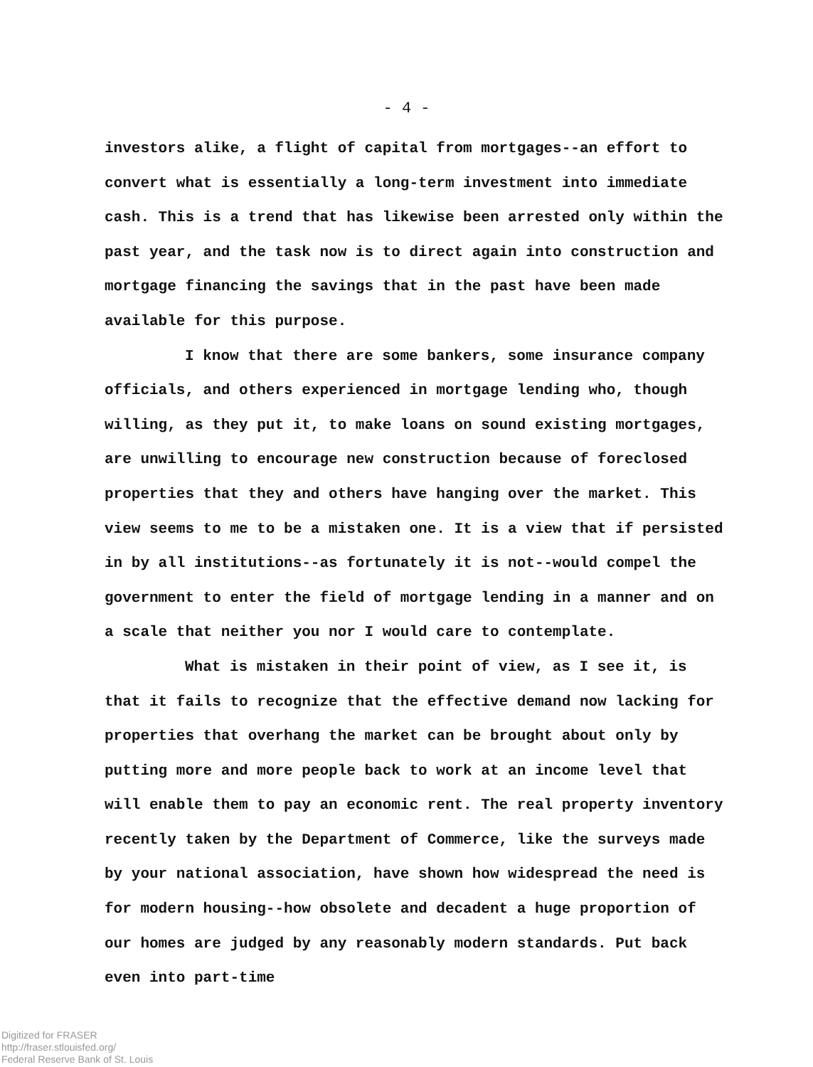- 4 -
investors alike, a flight of capital from mortgages--an effort to convert what is essentially a long-term investment into immediate cash. This is a trend that has likewise been arrested only within the past year, and the task now is to direct again into construction and mortgage financing the savings that in the past have been made available for this purpose.
I know that there are some bankers, some insurance company officials, and others experienced in mortgage lending who, though willing, as they put it, to make loans on sound existing mortgages, are unwilling to encourage new construction because of foreclosed properties that they and others have hanging over the market. This view seems to me to be a mistaken one. It is a view that if persisted in by all institutions--as fortunately it is not--would compel the government to enter the field of mortgage lending in a manner and on a scale that neither you nor I would care to contemplate.
What is mistaken in their point of view, as I see it, is that it fails to recognize that the effective demand now lacking for properties that overhang the market can be brought about only by putting more and more people back to work at an income level that will enable them to pay an economic rent. The real property inventory recently taken by the Department of Commerce, like the surveys made by your national association, have shown how widespread the need is for modern housing--how obsolete and decadent a huge proportion of our homes are judged by any reasonably modern standards. Put back even into part-time
Digitized for FRASER
http://fraser.stlouisfed.org/
Federal Reserve Bank of St. Louis